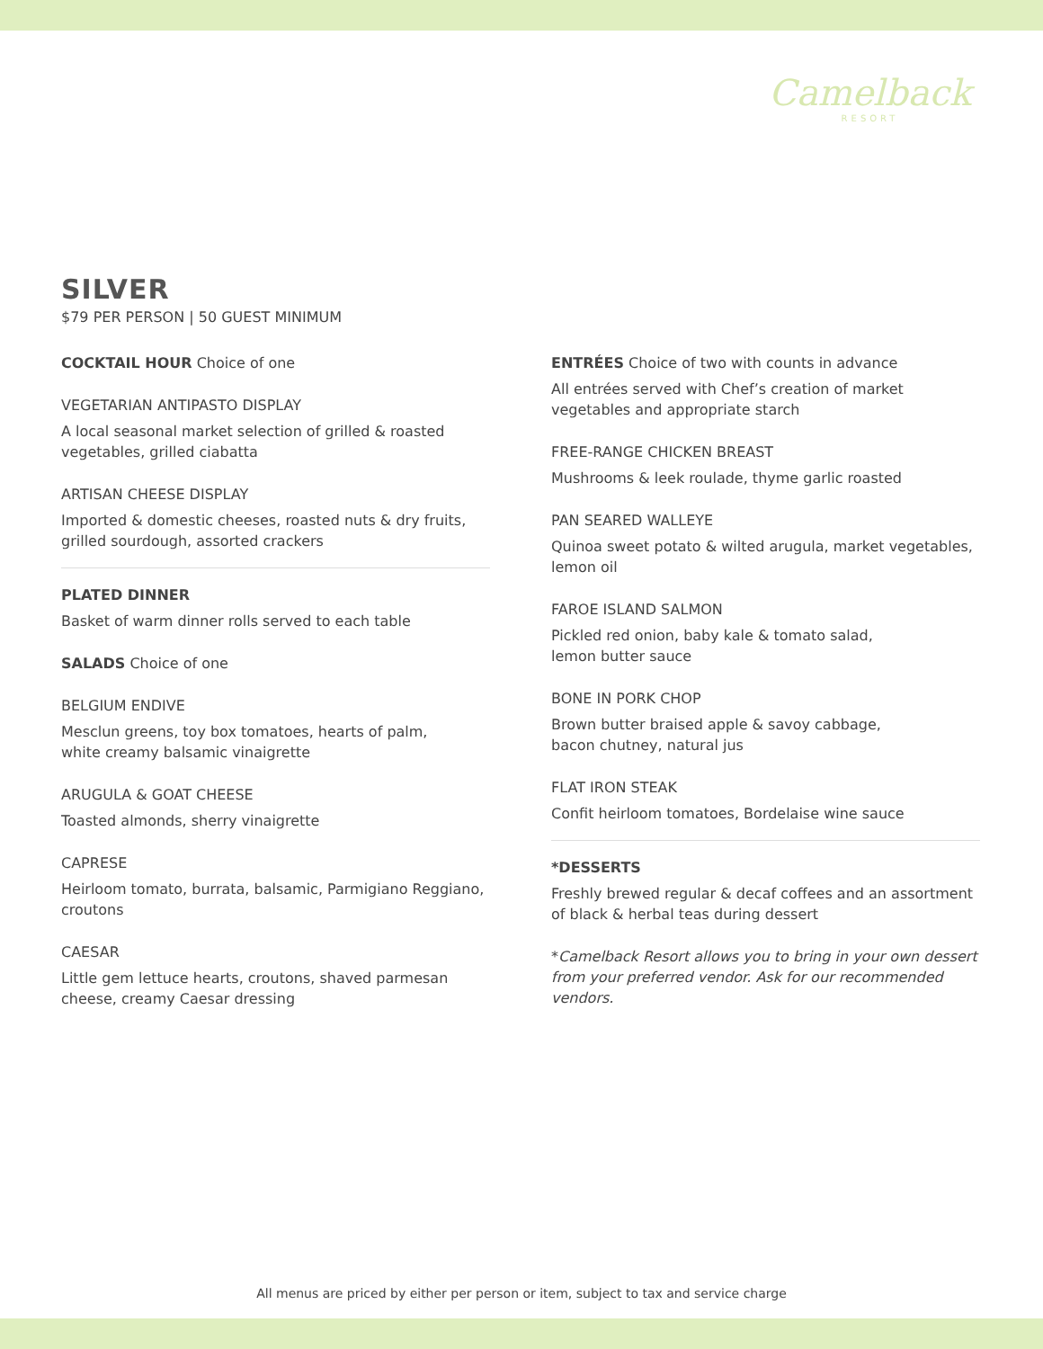Camelback
RESORT
SILVER
$79 PER PERSON | 50 GUEST MINIMUM
COCKTAIL HOUR Choice of one
VEGETARIAN ANTIPASTO DISPLAY
A local seasonal market selection of grilled & roasted vegetables, grilled ciabatta
ARTISAN CHEESE DISPLAY
Imported & domestic cheeses, roasted nuts & dry fruits, grilled sourdough, assorted crackers
PLATED DINNER
Basket of warm dinner rolls served to each table
SALADS Choice of one
BELGIUM ENDIVE
Mesclun greens, toy box tomatoes, hearts of palm,
white creamy balsamic vinaigrette
ARUGULA & GOAT CHEESE
Toasted almonds, sherry vinaigrette
CAPRESE
Heirloom tomato, burrata, balsamic, Parmigiano Reggiano, croutons
CAESAR
Little gem lettuce hearts, croutons, shaved parmesan cheese, creamy Caesar dressing
ENTRÉES Choice of two with counts in advance
All entrées served with Chef’s creation of market vegetables and appropriate starch
FREE-RANGE CHICKEN BREAST
Mushrooms & leek roulade, thyme garlic roasted
PAN SEARED WALLEYE
Quinoa sweet potato & wilted arugula, market vegetables, lemon oil
FAROE ISLAND SALMON
Pickled red onion, baby kale & tomato salad,
lemon butter sauce
BONE IN PORK CHOP
Brown butter braised apple & savoy cabbage,
bacon chutney, natural jus
FLAT IRON STEAK
Confit heirloom tomatoes, Bordelaise wine sauce
*DESSERTS
Freshly brewed regular & decaf coffees and an assortment of black & herbal teas during dessert
*Camelback Resort allows you to bring in your own dessert from your preferred vendor. Ask for our recommended vendors.
All menus are priced by either per person or item, subject to tax and service charge